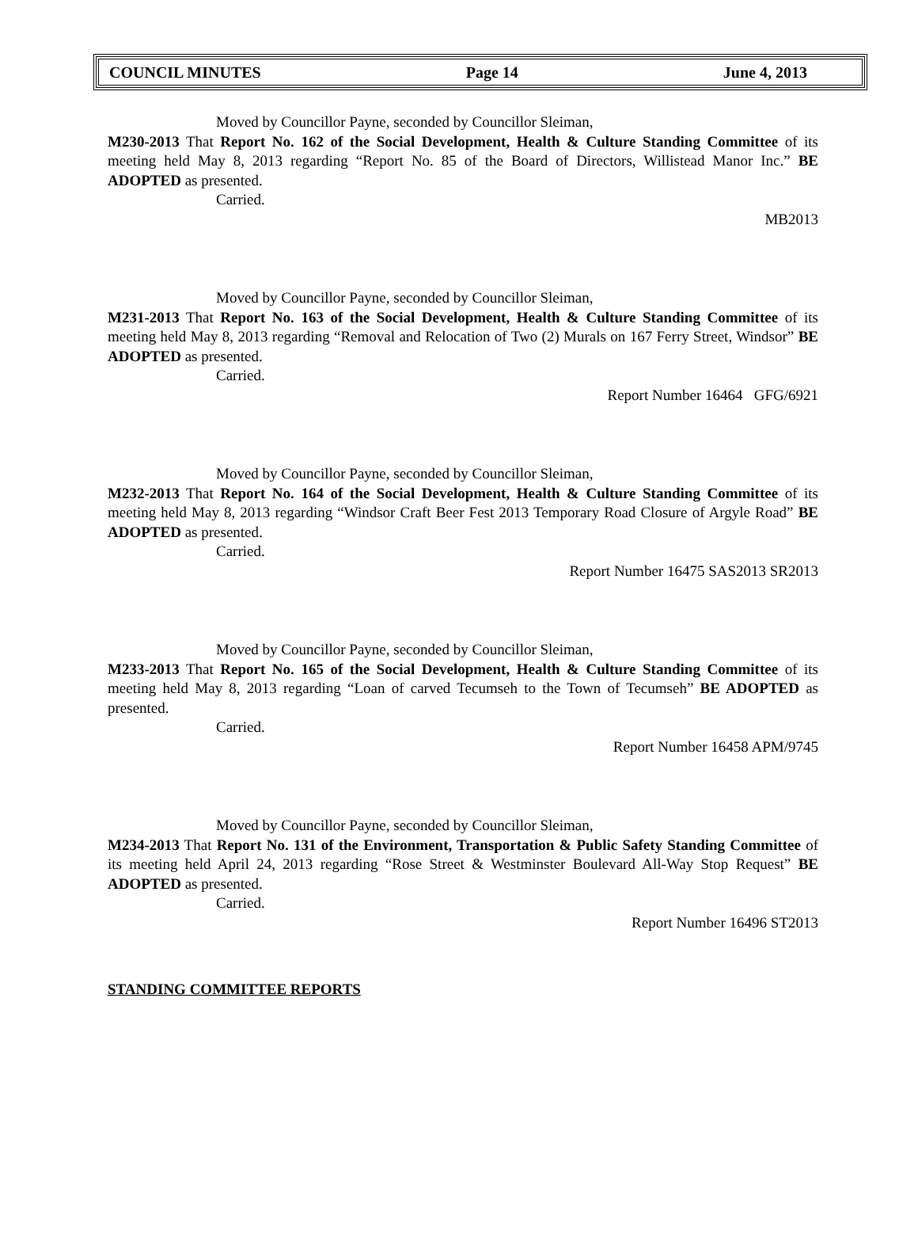COUNCIL MINUTES Page 14 June 4, 2013
Moved by Councillor Payne, seconded by Councillor Sleiman,
M230-2013 That Report No. 162 of the Social Development, Health & Culture Standing Committee of its meeting held May 8, 2013 regarding “Report No. 85 of the Board of Directors, Willistead Manor Inc.” BE ADOPTED as presented.
Carried.
MB2013
Moved by Councillor Payne, seconded by Councillor Sleiman,
M231-2013 That Report No. 163 of the Social Development, Health & Culture Standing Committee of its meeting held May 8, 2013 regarding “Removal and Relocation of Two (2) Murals on 167 Ferry Street, Windsor” BE ADOPTED as presented.
Carried.
Report Number 16464 GFG/6921
Moved by Councillor Payne, seconded by Councillor Sleiman,
M232-2013 That Report No. 164 of the Social Development, Health & Culture Standing Committee of its meeting held May 8, 2013 regarding “Windsor Craft Beer Fest 2013 Temporary Road Closure of Argyle Road” BE ADOPTED as presented.
Carried.
Report Number 16475 SAS2013 SR2013
Moved by Councillor Payne, seconded by Councillor Sleiman,
M233-2013 That Report No. 165 of the Social Development, Health & Culture Standing Committee of its meeting held May 8, 2013 regarding “Loan of carved Tecumseh to the Town of Tecumseh” BE ADOPTED as presented.
Carried.
Report Number 16458 APM/9745
Moved by Councillor Payne, seconded by Councillor Sleiman,
M234-2013 That Report No. 131 of the Environment, Transportation & Public Safety Standing Committee of its meeting held April 24, 2013 regarding “Rose Street & Westminster Boulevard All-Way Stop Request” BE ADOPTED as presented.
Carried.
Report Number 16496 ST2013
STANDING COMMITTEE REPORTS